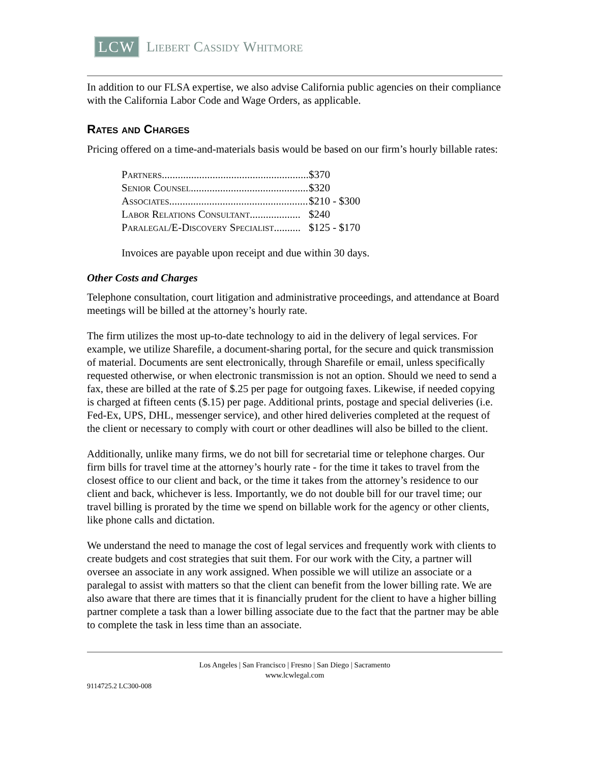LCW Liebert Cassidy Whitmore
In addition to our FLSA expertise, we also advise California public agencies on their compliance with the California Labor Code and Wage Orders, as applicable.
Rates and Charges
Pricing offered on a time-and-materials basis would be based on our firm’s hourly billable rates:
| Partners....................................................... | $370 |
| Senior Counsel............................................ | $320 |
| Associates.................................................... | $210 - $300 |
| Labor Relations Consultant................... | $240 |
| Paralegal/E-Discovery Specialist.......... | $125 - $170 |
Invoices are payable upon receipt and due within 30 days.
Other Costs and Charges
Telephone consultation, court litigation and administrative proceedings, and attendance at Board meetings will be billed at the attorney’s hourly rate.
The firm utilizes the most up-to-date technology to aid in the delivery of legal services. For example, we utilize Sharefile, a document-sharing portal, for the secure and quick transmission of material. Documents are sent electronically, through Sharefile or email, unless specifically requested otherwise, or when electronic transmission is not an option. Should we need to send a fax, these are billed at the rate of $.25 per page for outgoing faxes. Likewise, if needed copying is charged at fifteen cents ($.15) per page. Additional prints, postage and special deliveries (i.e. Fed-Ex, UPS, DHL, messenger service), and other hired deliveries completed at the request of the client or necessary to comply with court or other deadlines will also be billed to the client.
Additionally, unlike many firms, we do not bill for secretarial time or telephone charges. Our firm bills for travel time at the attorney’s hourly rate - for the time it takes to travel from the closest office to our client and back, or the time it takes from the attorney’s residence to our client and back, whichever is less. Importantly, we do not double bill for our travel time; our travel billing is prorated by the time we spend on billable work for the agency or other clients, like phone calls and dictation.
We understand the need to manage the cost of legal services and frequently work with clients to create budgets and cost strategies that suit them. For our work with the City, a partner will oversee an associate in any work assigned. When possible we will utilize an associate or a paralegal to assist with matters so that the client can benefit from the lower billing rate. We are also aware that there are times that it is financially prudent for the client to have a higher billing partner complete a task than a lower billing associate due to the fact that the partner may be able to complete the task in less time than an associate.
Los Angeles | San Francisco | Fresno | San Diego | Sacramento
www.lcwlegal.com
9114725.2 LC300-008